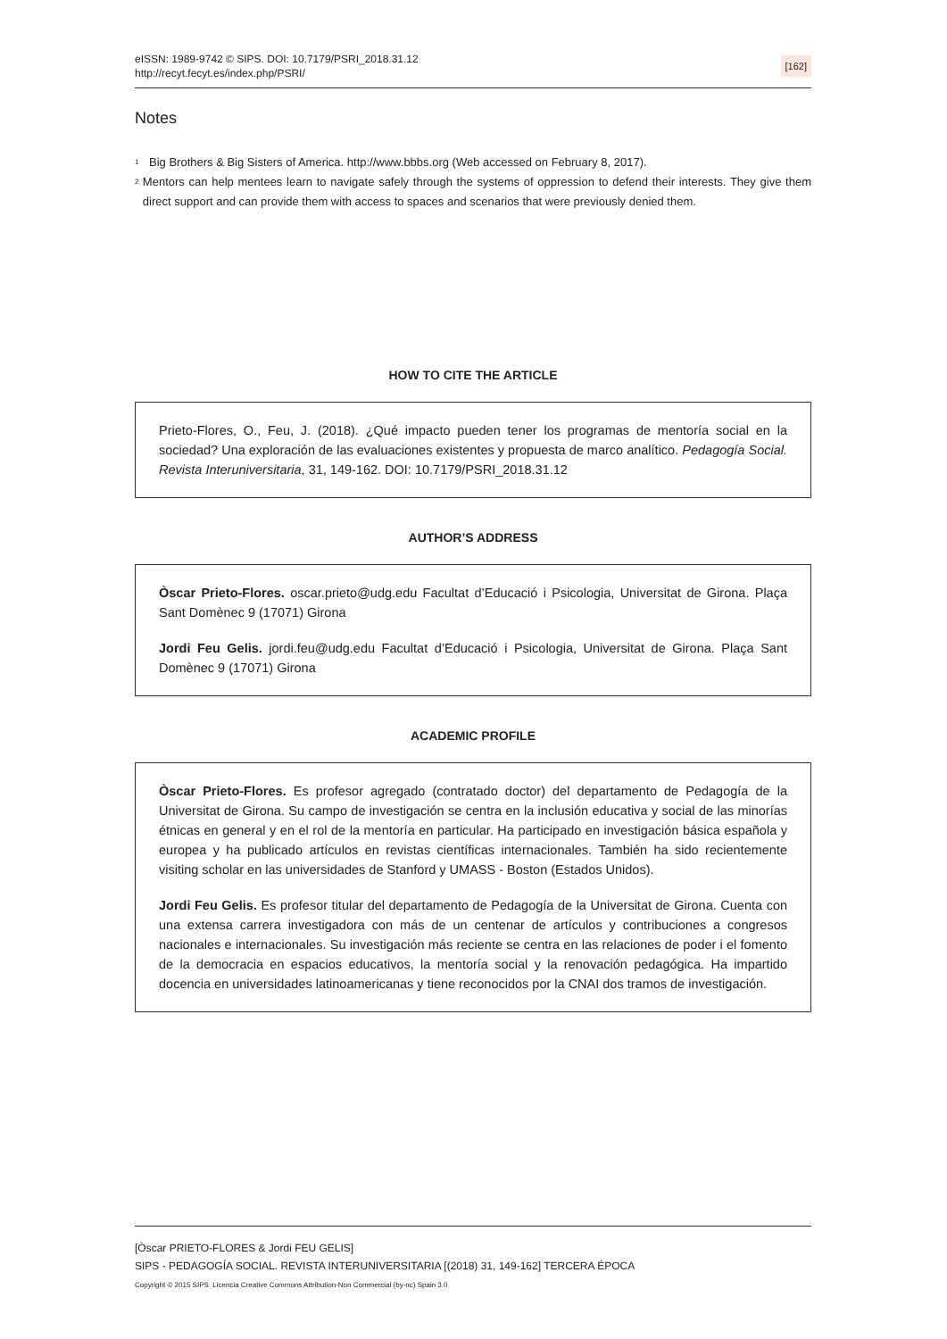eISSN: 1989-9742 © SIPS. DOI: 10.7179/PSRI_2018.31.12
http://recyt.fecyt.es/index.php/PSRI/
[162]
Notes
<sup>1</sup> Big Brothers & Big Sisters of America. http://www.bbbs.org (Web accessed on February 8, 2017).
<sup>2</sup> Mentors can help mentees learn to navigate safely through the systems of oppression to defend their interests. They give them direct support and can provide them with access to spaces and scenarios that were previously denied them.
HOW TO CITE THE ARTICLE
Prieto-Flores, O., Feu, J. (2018). ¿Qué impacto pueden tener los programas de mentoría social en la sociedad? Una exploración de las evaluaciones existentes y propuesta de marco analítico. Pedagogía Social. Revista Interuniversitaria, 31, 149-162. DOI: 10.7179/PSRI_2018.31.12
AUTHOR’S ADDRESS
Òscar Prieto-Flores. oscar.prieto@udg.edu Facultat d’Educació i Psicologia, Universitat de Girona. Plaça Sant Domènec 9 (17071) Girona
Jordi Feu Gelis. jordi.feu@udg.edu Facultat d’Educació i Psicologia, Universitat de Girona. Plaça Sant Domènec 9 (17071) Girona
ACADEMIC PROFILE
Òscar Prieto-Flores. Es profesor agregado (contratado doctor) del departamento de Pedagogía de la Universitat de Girona. Su campo de investigación se centra en la inclusión educativa y social de las minorías étnicas en general y en el rol de la mentoría en particular. Ha participado en investigación básica española y europea y ha publicado artículos en revistas científicas internacionales. También ha sido recientemente visiting scholar en las universidades de Stanford y UMASS - Boston (Estados Unidos).
Jordi Feu Gelis. Es profesor titular del departamento de Pedagogía de la Universitat de Girona. Cuenta con una extensa carrera investigadora con más de un centenar de artículos y contribuciones a congresos nacionales e internacionales. Su investigación más reciente se centra en las relaciones de poder i el fomento de la democracia en espacios educativos, la mentoría social y la renovación pedagógica. Ha impartido docencia en universidades latinoamericanas y tiene reconocidos por la CNAI dos tramos de investigación.
[Òscar PRIETO-FLORES & Jordi FEU GELIS]
SIPS - PEDAGOGÍA SOCIAL. REVISTA INTERUNIVERSITARIA [(2018) 31, 149-162] TERCERA ÉPOCA
Copyright © 2015 SIPS. Licencia Creative Commons Attribution-Non Commercial (by-nc) Spain 3.0